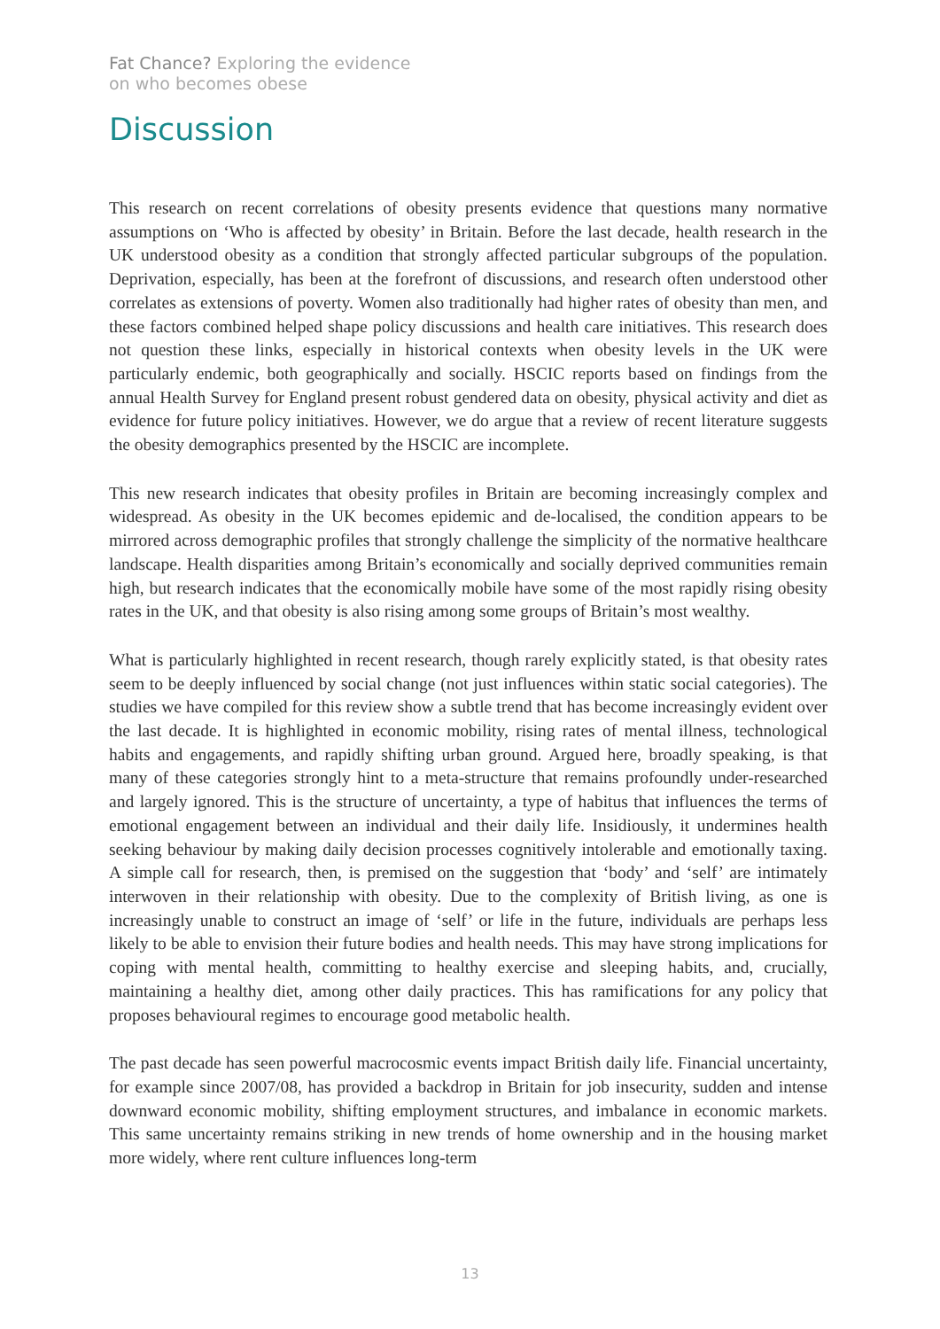Fat Chance? Exploring the evidence
on who becomes obese
Discussion
This research on recent correlations of obesity presents evidence that questions many normative assumptions on ‘Who is affected by obesity’ in Britain. Before the last decade, health research in the UK understood obesity as a condition that strongly affected particular subgroups of the population. Deprivation, especially, has been at the forefront of discussions, and research often understood other correlates as extensions of poverty. Women also traditionally had higher rates of obesity than men, and these factors combined helped shape policy discussions and health care initiatives. This research does not question these links, especially in historical contexts when obesity levels in the UK were particularly endemic, both geographically and socially. HSCIC reports based on findings from the annual Health Survey for England present robust gendered data on obesity, physical activity and diet as evidence for future policy initiatives. However, we do argue that a review of recent literature suggests the obesity demographics presented by the HSCIC are incomplete.
This new research indicates that obesity profiles in Britain are becoming increasingly complex and widespread. As obesity in the UK becomes epidemic and de-localised, the condition appears to be mirrored across demographic profiles that strongly challenge the simplicity of the normative healthcare landscape. Health disparities among Britain’s economically and socially deprived communities remain high, but research indicates that the economically mobile have some of the most rapidly rising obesity rates in the UK, and that obesity is also rising among some groups of Britain’s most wealthy.
What is particularly highlighted in recent research, though rarely explicitly stated, is that obesity rates seem to be deeply influenced by social change (not just influences within static social categories). The studies we have compiled for this review show a subtle trend that has become increasingly evident over the last decade. It is highlighted in economic mobility, rising rates of mental illness, technological habits and engagements, and rapidly shifting urban ground. Argued here, broadly speaking, is that many of these categories strongly hint to a meta-structure that remains profoundly under-researched and largely ignored. This is the structure of uncertainty, a type of habitus that influences the terms of emotional engagement between an individual and their daily life. Insidiously, it undermines health seeking behaviour by making daily decision processes cognitively intolerable and emotionally taxing. A simple call for research, then, is premised on the suggestion that ‘body’ and ‘self’ are intimately interwoven in their relationship with obesity. Due to the complexity of British living, as one is increasingly unable to construct an image of ‘self’ or life in the future, individuals are perhaps less likely to be able to envision their future bodies and health needs. This may have strong implications for coping with mental health, committing to healthy exercise and sleeping habits, and, crucially, maintaining a healthy diet, among other daily practices. This has ramifications for any policy that proposes behavioural regimes to encourage good metabolic health.
The past decade has seen powerful macrocosmic events impact British daily life. Financial uncertainty, for example since 2007/08, has provided a backdrop in Britain for job insecurity, sudden and intense downward economic mobility, shifting employment structures, and imbalance in economic markets. This same uncertainty remains striking in new trends of home ownership and in the housing market more widely, where rent culture influences long-term
13